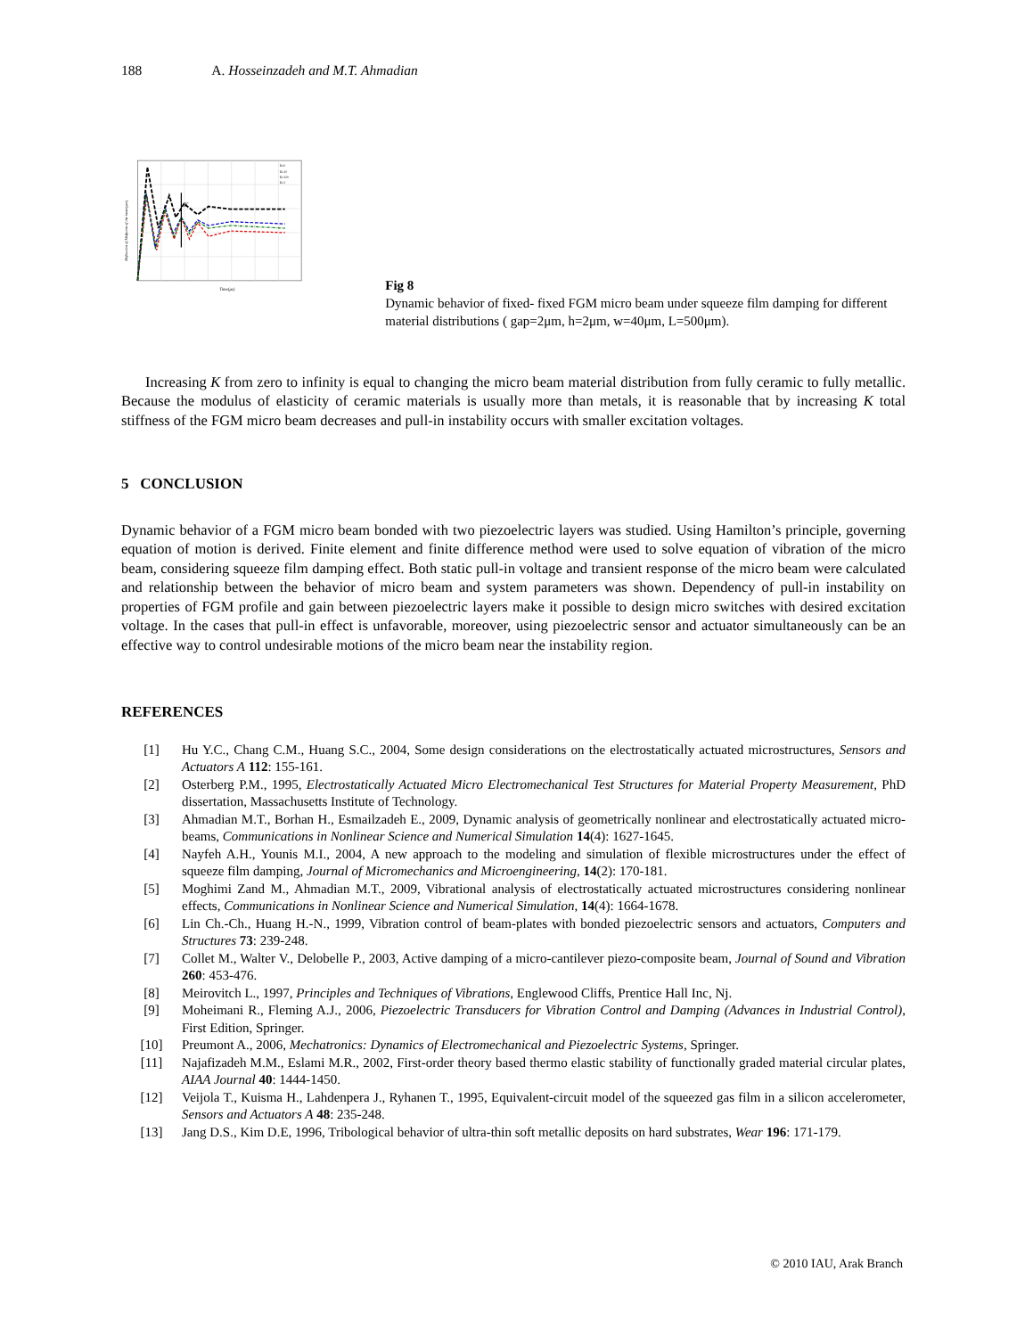188 A. Hosseinzadeh and M.T. Ahmadian
K
K=0
K=10
K=100
K=1
Time(μs)
Deflection of Midpoint of the beam(μm)
Fig 8
Dynamic behavior of fixed- fixed FGM micro beam under squeeze film damping for different material distributions ( gap=2μm, h=2μm, w=40μm, L=500μm).
Increasing K from zero to infinity is equal to changing the micro beam material distribution from fully ceramic to fully metallic. Because the modulus of elasticity of ceramic materials is usually more than metals, it is reasonable that by increasing K total stiffness of the FGM micro beam decreases and pull-in instability occurs with smaller excitation voltages.
5 CONCLUSION
Dynamic behavior of a FGM micro beam bonded with two piezoelectric layers was studied. Using Hamilton’s principle, governing equation of motion is derived. Finite element and finite difference method were used to solve equation of vibration of the micro beam, considering squeeze film damping effect. Both static pull-in voltage and transient response of the micro beam were calculated and relationship between the behavior of micro beam and system parameters was shown. Dependency of pull-in instability on properties of FGM profile and gain between piezoelectric layers make it possible to design micro switches with desired excitation voltage. In the cases that pull-in effect is unfavorable, moreover, using piezoelectric sensor and actuator simultaneously can be an effective way to control undesirable motions of the micro beam near the instability region.
REFERENCES
[1] Hu Y.C., Chang C.M., Huang S.C., 2004, Some design considerations on the electrostatically actuated microstructures, Sensors and Actuators A 112: 155-161.
[2] Osterberg P.M., 1995, Electrostatically Actuated Micro Electromechanical Test Structures for Material Property Measurement, PhD dissertation, Massachusetts Institute of Technology.
[3] Ahmadian M.T., Borhan H., Esmailzadeh E., 2009, Dynamic analysis of geometrically nonlinear and electrostatically actuated micro-beams, Communications in Nonlinear Science and Numerical Simulation 14(4): 1627-1645.
[4] Nayfeh A.H., Younis M.I., 2004, A new approach to the modeling and simulation of flexible microstructures under the effect of squeeze film damping, Journal of Micromechanics and Microengineering, 14(2): 170-181.
[5] Moghimi Zand M., Ahmadian M.T., 2009, Vibrational analysis of electrostatically actuated microstructures considering nonlinear effects, Communications in Nonlinear Science and Numerical Simulation, 14(4): 1664-1678.
[6] Lin Ch.-Ch., Huang H.-N., 1999, Vibration control of beam-plates with bonded piezoelectric sensors and actuators, Computers and Structures 73: 239-248.
[7] Collet M., Walter V., Delobelle P., 2003, Active damping of a micro-cantilever piezo-composite beam, Journal of Sound and Vibration 260: 453-476.
[8] Meirovitch L., 1997, Principles and Techniques of Vibrations, Englewood Cliffs, Prentice Hall Inc, Nj.
[9] Moheimani R., Fleming A.J., 2006, Piezoelectric Transducers for Vibration Control and Damping (Advances in Industrial Control), First Edition, Springer.
[10] Preumont A., 2006, Mechatronics: Dynamics of Electromechanical and Piezoelectric Systems, Springer.
[11] Najafizadeh M.M., Eslami M.R., 2002, First-order theory based thermo elastic stability of functionally graded material circular plates, AIAA Journal 40: 1444-1450.
[12] Veijola T., Kuisma H., Lahdenpera J., Ryhanen T., 1995, Equivalent-circuit model of the squeezed gas film in a silicon accelerometer, Sensors and Actuators A 48: 235-248.
[13] Jang D.S., Kim D.E, 1996, Tribological behavior of ultra-thin soft metallic deposits on hard substrates, Wear 196: 171-179.
© 2010 IAU, Arak Branch